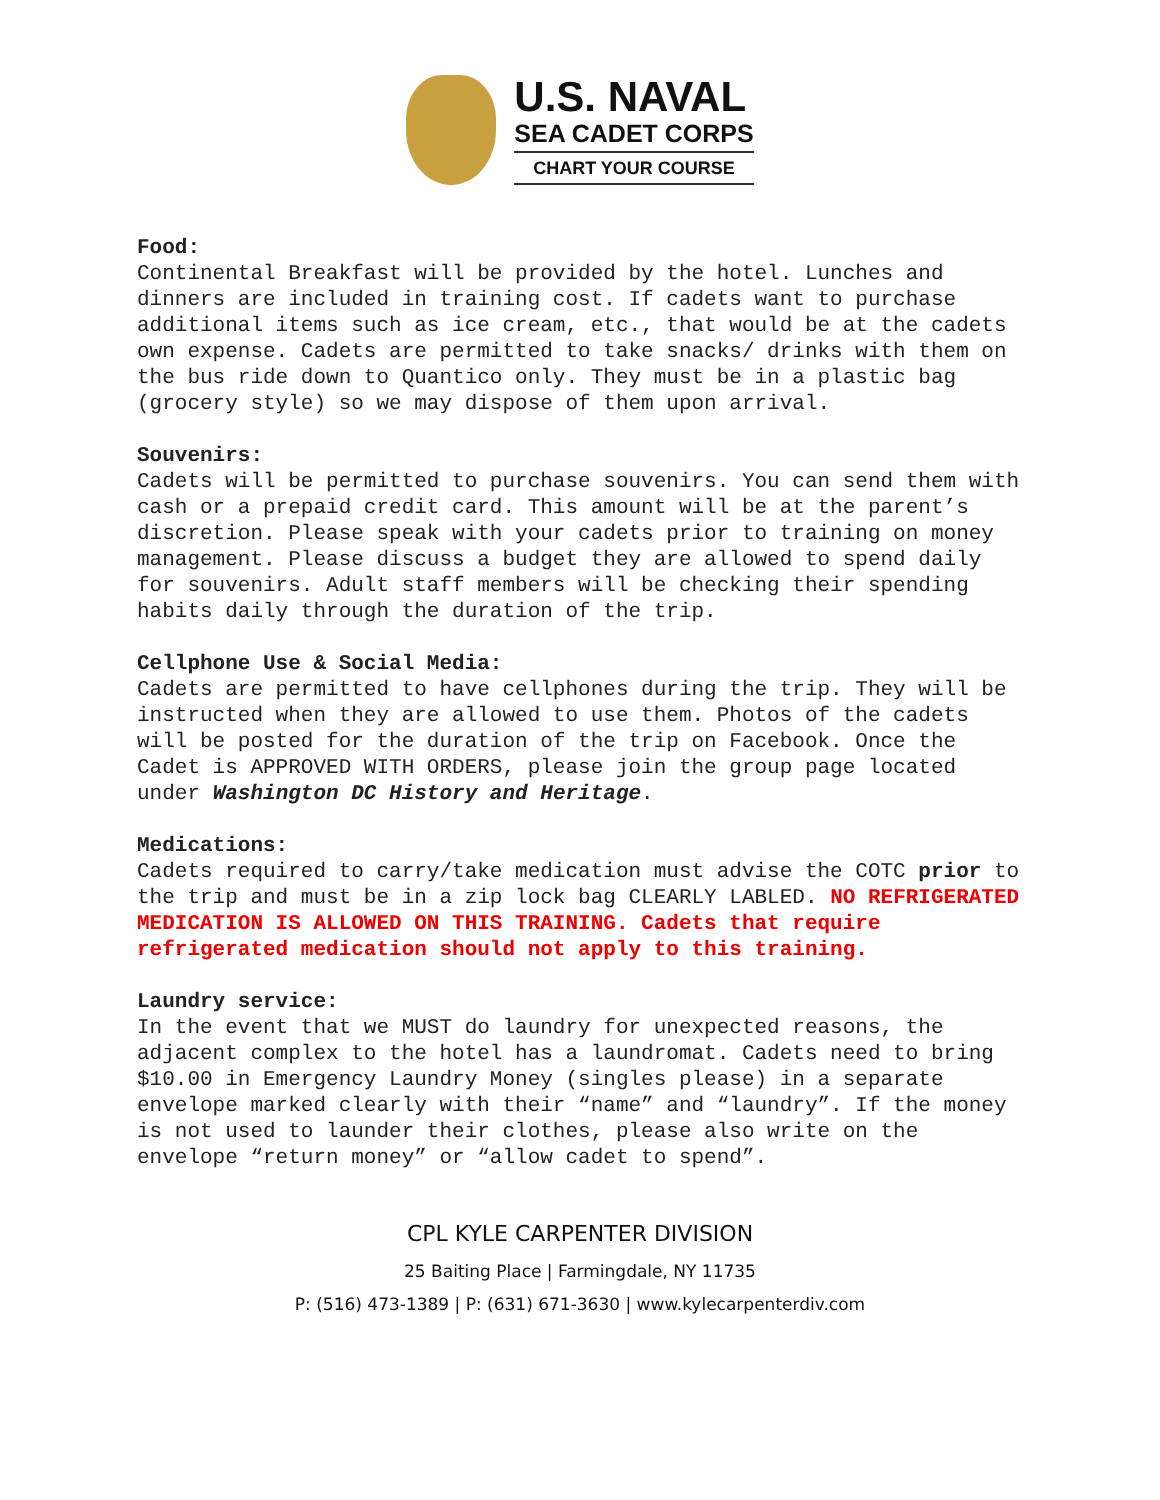U.S. NAVAL
SEA CADET CORPS
CHART YOUR COURSE
Food:
Continental Breakfast will be provided by the hotel. Lunches and dinners are included in training cost. If cadets want to purchase additional items such as ice cream, etc., that would be at the cadets own expense. Cadets are permitted to take snacks/ drinks with them on the bus ride down to Quantico only. They must be in a plastic bag (grocery style) so we may dispose of them upon arrival.
Souvenirs:
Cadets will be permitted to purchase souvenirs. You can send them with cash or a prepaid credit card. This amount will be at the parent’s discretion. Please speak with your cadets prior to training on money management. Please discuss a budget they are allowed to spend daily for souvenirs. Adult staff members will be checking their spending habits daily through the duration of the trip.
Cellphone Use & Social Media:
Cadets are permitted to have cellphones during the trip. They will be instructed when they are allowed to use them. Photos of the cadets will be posted for the duration of the trip on Facebook. Once the Cadet is APPROVED WITH ORDERS, please join the group page located under Washington DC History and Heritage.
Medications:
Cadets required to carry/take medication must advise the COTC prior to the trip and must be in a zip lock bag CLEARLY LABLED. NO REFRIGERATED MEDICATION IS ALLOWED ON THIS TRAINING. Cadets that require refrigerated medication should not apply to this training.
Laundry service:
In the event that we MUST do laundry for unexpected reasons, the adjacent complex to the hotel has a laundromat. Cadets need to bring $10.00 in Emergency Laundry Money (singles please) in a separate envelope marked clearly with their “name” and “laundry”. If the money is not used to launder their clothes, please also write on the envelope “return money” or “allow cadet to spend”.
CPL KYLE CARPENTER DIVISION
25 Baiting Place | Farmingdale, NY 11735
P: (516) 473-1389 | P: (631) 671-3630 | www.kylecarpenterdiv.com